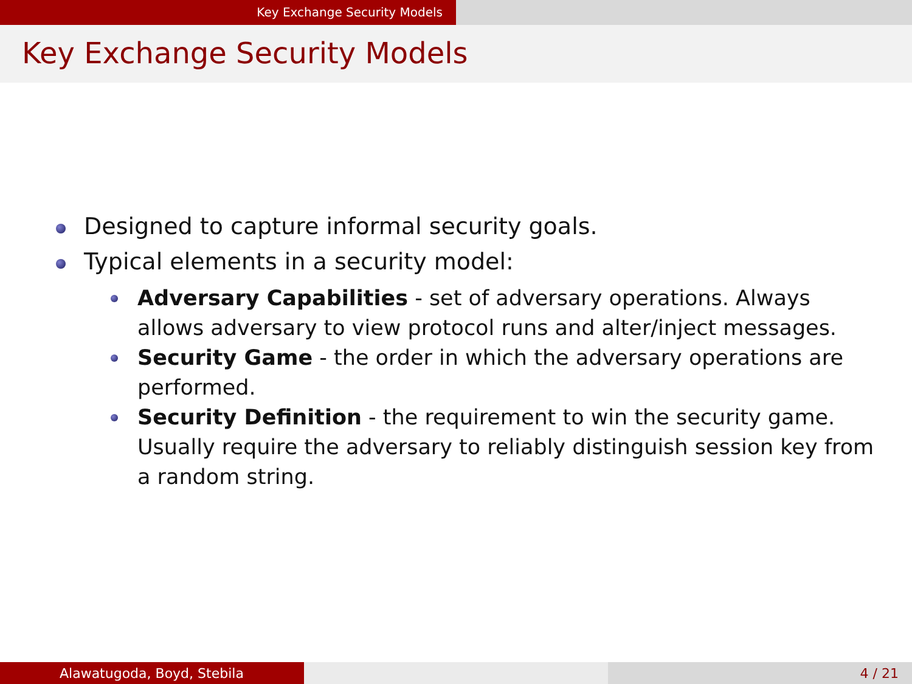Key Exchange Security Models
Key Exchange Security Models
Designed to capture informal security goals.
Typical elements in a security model:
Adversary Capabilities - set of adversary operations. Always allows adversary to view protocol runs and alter/inject messages.
Security Game - the order in which the adversary operations are performed.
Security Definition - the requirement to win the security game. Usually require the adversary to reliably distinguish session key from a random string.
Alawatugoda, Boyd, Stebila 4 / 21